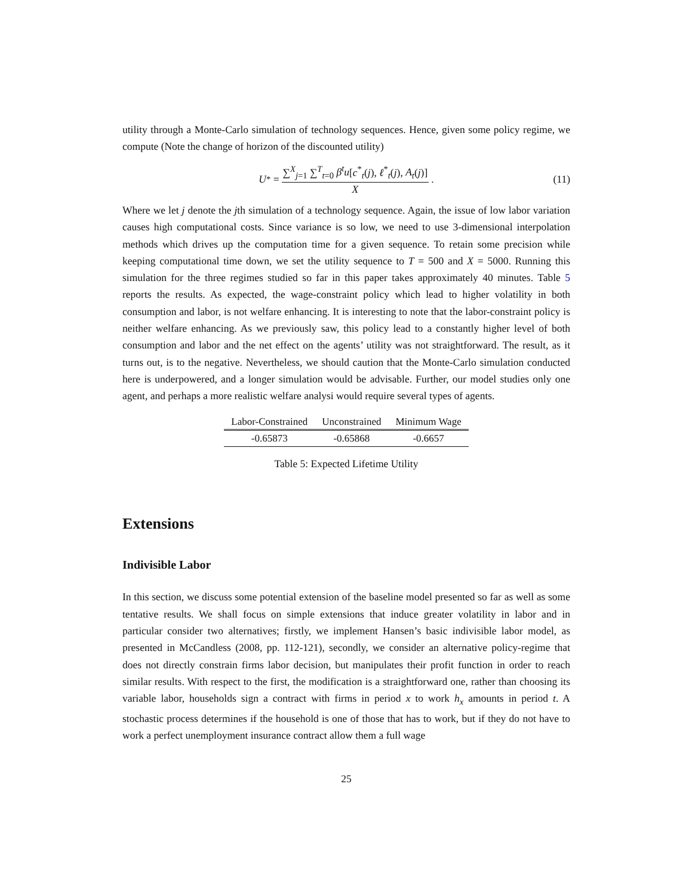utility through a Monte-Carlo simulation of technology sequences. Hence, given some policy regime, we compute (Note the change of horizon of the discounted utility)
U<sup>*</sup> = ∑<sup>X</sup><sub>j=1</sub> ∑<sup>T</sup><sub>t=0</sub> β<sup>t</sup>u[c<sup>*</sup><sub>t</sub>(j), ℓ<sup>*</sup><sub>t</sub>(j), A<sub>t</sub>(j)] X. (11)
Where we let j denote the jth simulation of a technology sequence. Again, the issue of low labor variation causes high computational costs. Since variance is so low, we need to use 3-dimensional interpolation methods which drives up the computation time for a given sequence. To retain some precision while keeping computational time down, we set the utility sequence to T = 500 and X = 5000. Running this simulation for the three regimes studied so far in this paper takes approximately 40 minutes. Table 5 reports the results. As expected, the wage-constraint policy which lead to higher volatility in both consumption and labor, is not welfare enhancing. It is interesting to note that the labor-constraint policy is neither welfare enhancing. As we previously saw, this policy lead to a constantly higher level of both consumption and labor and the net effect on the agents’ utility was not straightforward. The result, as it turns out, is to the negative. Nevertheless, we should caution that the Monte-Carlo simulation conducted here is underpowered, and a longer simulation would be advisable. Further, our model studies only one agent, and perhaps a more realistic welfare analysi would require several types of agents.
| Labor-Constrained | Unconstrained | Minimum Wage |
| --- | --- | --- |
| -0.65873 | -0.65868 | -0.6657 |
Table 5: Expected Lifetime Utility
Extensions
Indivisible Labor
In this section, we discuss some potential extension of the baseline model presented so far as well as some tentative results. We shall focus on simple extensions that induce greater volatility in labor and in particular consider two alternatives; firstly, we implement Hansen’s basic indivisible labor model, as presented in McCandless (2008, pp. 112-121), secondly, we consider an alternative policy-regime that does not directly constrain firms labor decision, but manipulates their profit function in order to reach similar results. With respect to the first, the modification is a straightforward one, rather than choosing its variable labor, households sign a contract with firms in period x to work h<sub>x</sub> amounts in period t. A stochastic process determines if the household is one of those that has to work, but if they do not have to work a perfect unemployment insurance contract allow them a full wage
25